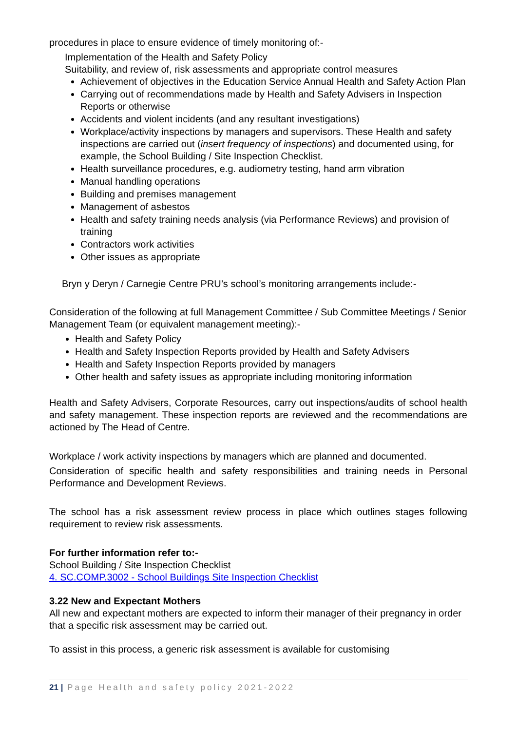procedures in place to ensure evidence of timely monitoring of:-
Implementation of the Health and Safety Policy
Suitability, and review of, risk assessments and appropriate control measures
Achievement of objectives in the Education Service Annual Health and Safety Action Plan
Carrying out of recommendations made by Health and Safety Advisers in Inspection Reports or otherwise
Accidents and violent incidents (and any resultant investigations)
Workplace/activity inspections by managers and supervisors. These Health and safety inspections are carried out (insert frequency of inspections) and documented using, for example, the School Building / Site Inspection Checklist.
Health surveillance procedures, e.g. audiometry testing, hand arm vibration
Manual handling operations
Building and premises management
Management of asbestos
Health and safety training needs analysis (via Performance Reviews) and provision of training
Contractors work activities
Other issues as appropriate
Bryn y Deryn / Carnegie Centre PRU’s school’s monitoring arrangements include:-
Consideration of the following at full Management Committee / Sub Committee Meetings / Senior Management Team (or equivalent management meeting):-
Health and Safety Policy
Health and Safety Inspection Reports provided by Health and Safety Advisers
Health and Safety Inspection Reports provided by managers
Other health and safety issues as appropriate including monitoring information
Health and Safety Advisers, Corporate Resources, carry out inspections/audits of school health and safety management. These inspection reports are reviewed and the recommendations are actioned by The Head of Centre.
Workplace / work activity inspections by managers which are planned and documented.
Consideration of specific health and safety responsibilities and training needs in Personal Performance and Development Reviews.
The school has a risk assessment review process in place which outlines stages following requirement to review risk assessments.
For further information refer to:-
School Building / Site Inspection Checklist
4. SC.COMP.3002 - School Buildings Site Inspection Checklist
3.22 New and Expectant Mothers
All new and expectant mothers are expected to inform their manager of their pregnancy in order that a specific risk assessment may be carried out.
To assist in this process, a generic risk assessment is available for customising
21 | Page Health and safety policy 2021-2022